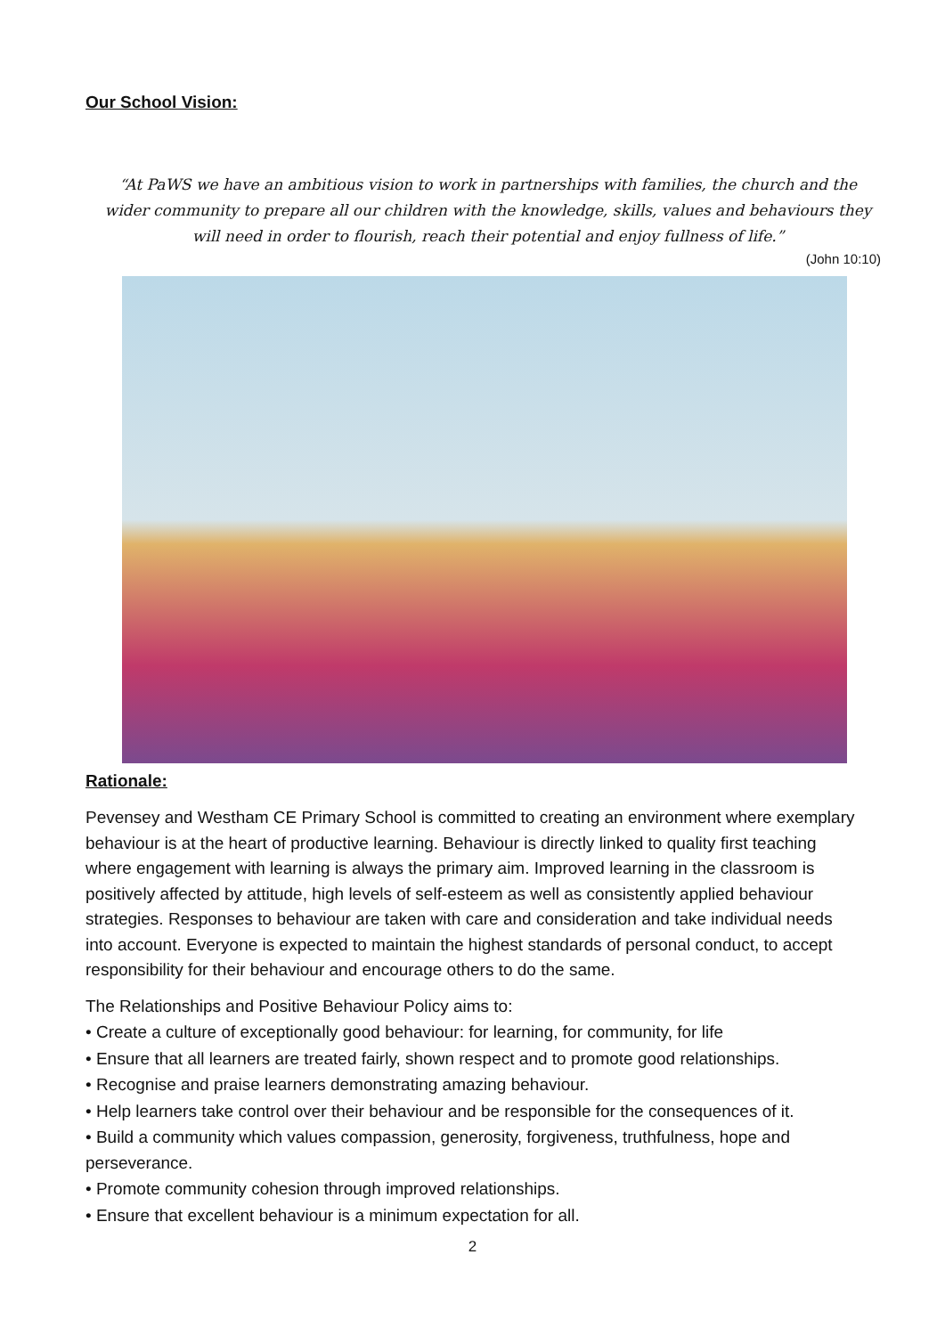Our School Vision:
“At PaWS we have an ambitious vision to work in partnerships with families, the church and the wider community to prepare all our children with the knowledge, skills, values and behaviours they will need in order to flourish, reach their potential and enjoy fullness of life.”
(John 10:10)
Rationale:
Pevensey and Westham CE Primary School is committed to creating an environment where exemplary behaviour is at the heart of productive learning. Behaviour is directly linked to quality first teaching where engagement with learning is always the primary aim. Improved learning in the classroom is positively affected by attitude, high levels of self-esteem as well as consistently applied behaviour strategies. Responses to behaviour are taken with care and consideration and take individual needs into account. Everyone is expected to maintain the highest standards of personal conduct, to accept responsibility for their behaviour and encourage others to do the same.
The Relationships and Positive Behaviour Policy aims to:
• Create a culture of exceptionally good behaviour: for learning, for community, for life
• Ensure that all learners are treated fairly, shown respect and to promote good relationships.
• Recognise and praise learners demonstrating amazing behaviour.
• Help learners take control over their behaviour and be responsible for the consequences of it.
• Build a community which values compassion, generosity, forgiveness, truthfulness, hope and perseverance.
• Promote community cohesion through improved relationships.
• Ensure that excellent behaviour is a minimum expectation for all.
2